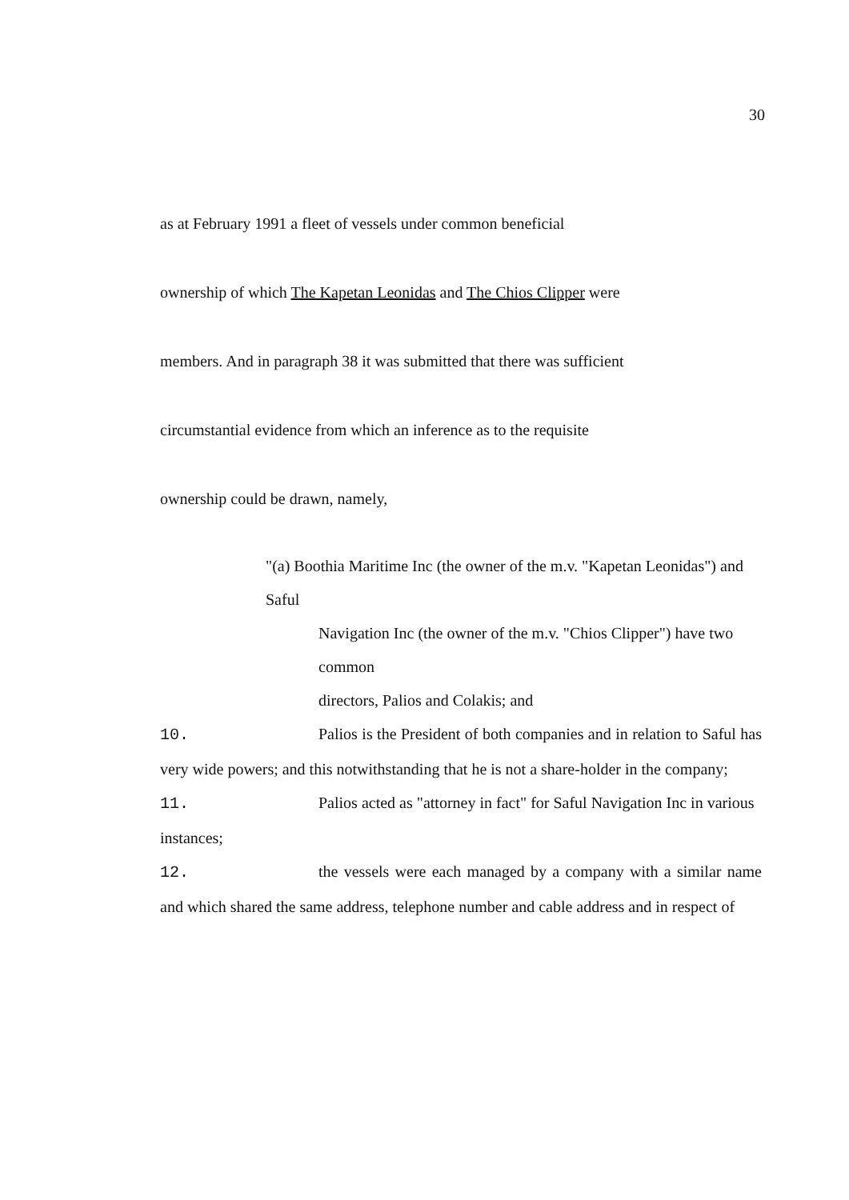30
as at February 1991 a fleet of vessels under common beneficial
ownership of which The Kapetan Leonidas and The Chios Clipper were
members. And in paragraph 38 it was submitted that there was sufficient
circumstantial evidence from which an inference as to the requisite
ownership could be drawn, namely,
"(a) Boothia Maritime Inc (the owner of the m.v. "Kapetan Leonidas") and Saful
Navigation Inc (the owner of the m.v. "Chios Clipper") have two common
directors, Palios and Colakis; and
10. Palios is the President of both companies and in relation to Saful has very wide powers; and this notwithstanding that he is not a share-holder in the company;
11. Palios acted as "attorney in fact" for Saful Navigation Inc in various instances;
12. the vessels were each managed by a company with a similar name and which shared the same address, telephone number and cable address and in respect of